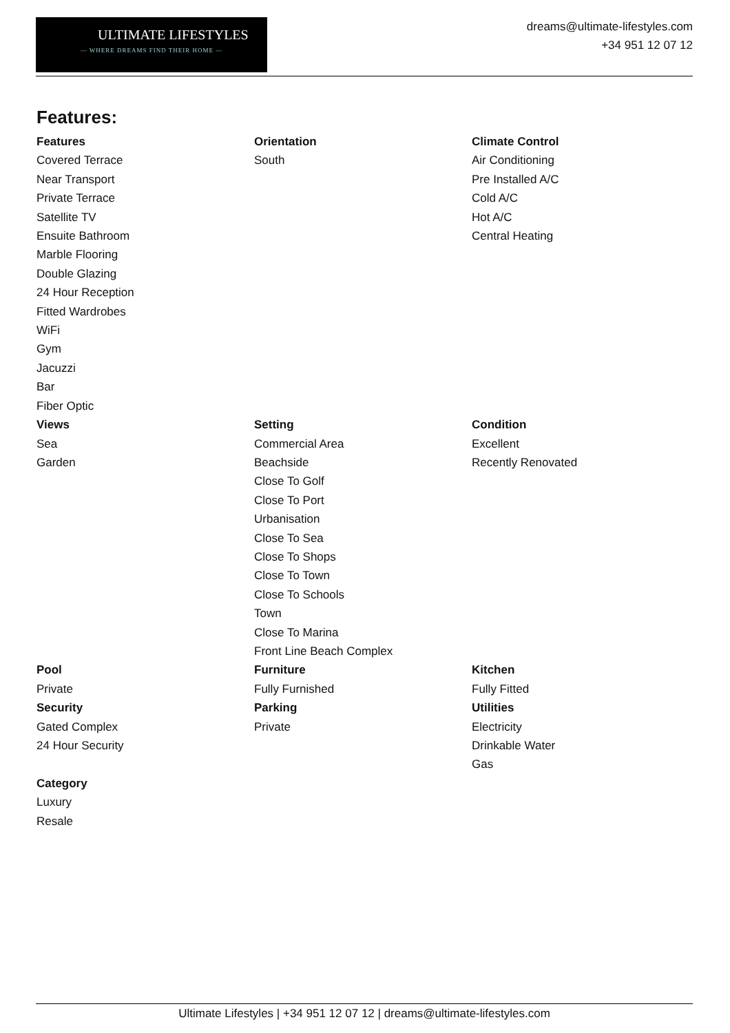ULTIMATE LIFESTYLES
— WHERE DREAMS FIND THEIR HOME —
dreams@ultimate-lifestyles.com
+34 951 12 07 12
Features:
Features
Covered Terrace
Near Transport
Private Terrace
Satellite TV
Ensuite Bathroom
Marble Flooring
Double Glazing
24 Hour Reception
Fitted Wardrobes
WiFi
Gym
Jacuzzi
Bar
Fiber Optic
Orientation
South
Climate Control
Air Conditioning
Pre Installed A/C
Cold A/C
Hot A/C
Central Heating
Views
Sea
Garden
Setting
Commercial Area
Beachside
Close To Golf
Close To Port
Urbanisation
Close To Sea
Close To Shops
Close To Town
Close To Schools
Town
Close To Marina
Front Line Beach Complex
Condition
Excellent
Recently Renovated
Pool
Private
Security
Gated Complex
24 Hour Security
Category
Luxury
Resale
Furniture
Fully Furnished
Parking
Private
Kitchen
Fully Fitted
Utilities
Electricity
Drinkable Water
Gas
Ultimate Lifestyles | +34 951 12 07 12 | dreams@ultimate-lifestyles.com